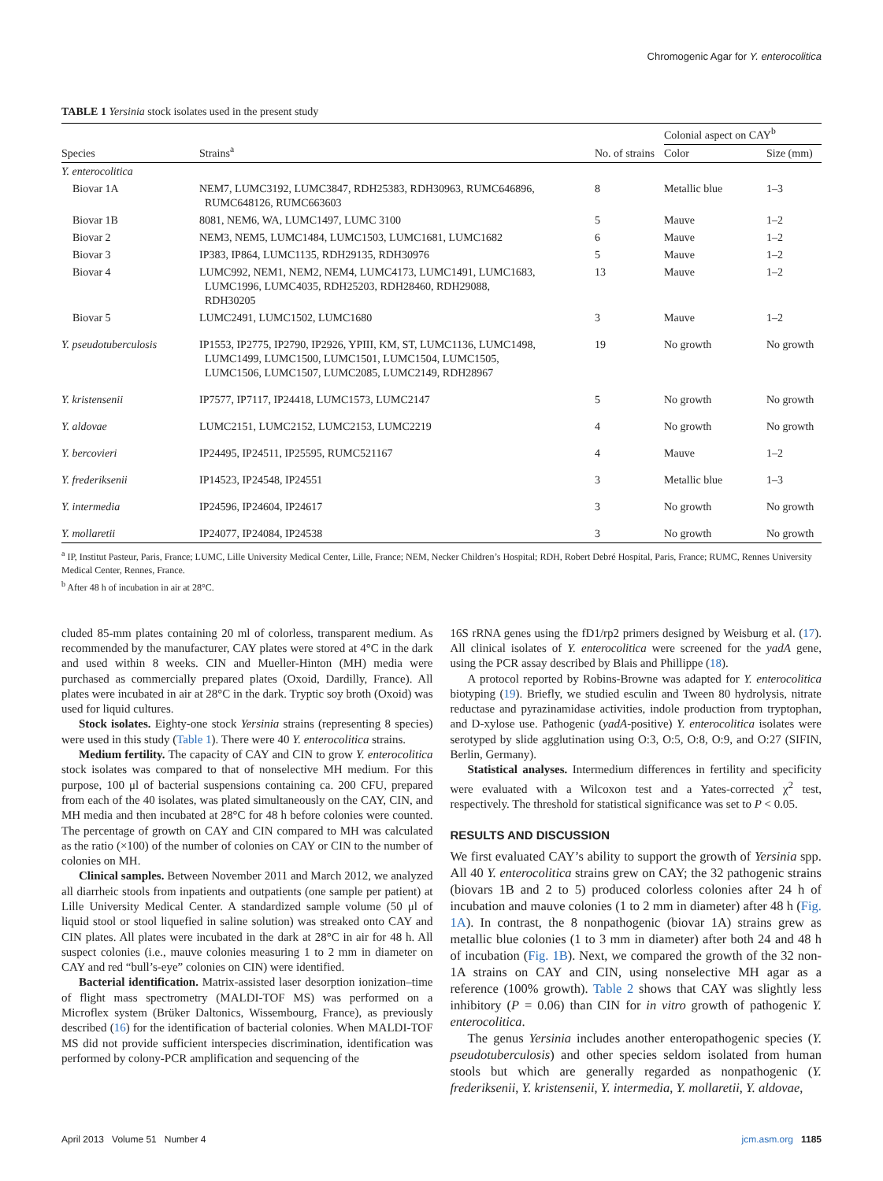Chromogenic Agar for Y. enterocolitica
TABLE 1 Yersinia stock isolates used in the present study
| Species | Strains<sup>a</sup> | No. of strains | Colonial aspect on CAY<sup>b</sup> | |
| --- | --- | --- | --- | --- |
| | | | Color | Size (mm) |
| Y. enterocolitica | | | | |
| Biovar 1A | NEM7, LUMC3192, LUMC3847, RDH25383, RDH30963, RUMC646896, RUMC648126, RUMC663603 | 8 | Metallic blue | 1–3 |
| Biovar 1B | 8081, NEM6, WA, LUMC1497, LUMC 3100 | 5 | Mauve | 1–2 |
| Biovar 2 | NEM3, NEM5, LUMC1484, LUMC1503, LUMC1681, LUMC1682 | 6 | Mauve | 1–2 |
| Biovar 3 | IP383, IP864, LUMC1135, RDH29135, RDH30976 | 5 | Mauve | 1–2 |
| Biovar 4 | LUMC992, NEM1, NEM2, NEM4, LUMC4173, LUMC1491, LUMC1683, LUMC1996, LUMC4035, RDH25203, RDH28460, RDH29088, RDH30205 | 13 | Mauve | 1–2 |
| Biovar 5 | LUMC2491, LUMC1502, LUMC1680 | 3 | Mauve | 1–2 |
| Y. pseudotuberculosis | IP1553, IP2775, IP2790, IP2926, YPIII, KM, ST, LUMC1136, LUMC1498, LUMC1499, LUMC1500, LUMC1501, LUMC1504, LUMC1505, LUMC1506, LUMC1507, LUMC2085, LUMC2149, RDH28967 | 19 | No growth | No growth |
| Y. kristensenii | IP7577, IP7117, IP24418, LUMC1573, LUMC2147 | 5 | No growth | No growth |
| Y. aldovae | LUMC2151, LUMC2152, LUMC2153, LUMC2219 | 4 | No growth | No growth |
| Y. bercovieri | IP24495, IP24511, IP25595, RUMC521167 | 4 | Mauve | 1–2 |
| Y. frederiksenii | IP14523, IP24548, IP24551 | 3 | Metallic blue | 1–3 |
| Y. intermedia | IP24596, IP24604, IP24617 | 3 | No growth | No growth |
| Y. mollaretii | IP24077, IP24084, IP24538 | 3 | No growth | No growth |
<sup>a</sup> IP, Institut Pasteur, Paris, France; LUMC, Lille University Medical Center, Lille, France; NEM, Necker Children’s Hospital; RDH, Robert Debré Hospital, Paris, France; RUMC, Rennes University Medical Center, Rennes, France.
<sup>b</sup> After 48 h of incubation in air at 28°C.
cluded 85-mm plates containing 20 ml of colorless, transparent medium. As recommended by the manufacturer, CAY plates were stored at 4°C in the dark and used within 8 weeks. CIN and Mueller-Hinton (MH) media were purchased as commercially prepared plates (Oxoid, Dardilly, France). All plates were incubated in air at 28°C in the dark. Tryptic soy broth (Oxoid) was used for liquid cultures.
Stock isolates. Eighty-one stock Yersinia strains (representing 8 species) were used in this study (Table 1). There were 40 Y. enterocolitica strains.
Medium fertility. The capacity of CAY and CIN to grow Y. enterocolitica stock isolates was compared to that of nonselective MH medium. For this purpose, 100 μl of bacterial suspensions containing ca. 200 CFU, prepared from each of the 40 isolates, was plated simultaneously on the CAY, CIN, and MH media and then incubated at 28°C for 48 h before colonies were counted. The percentage of growth on CAY and CIN compared to MH was calculated as the ratio (×100) of the number of colonies on CAY or CIN to the number of colonies on MH.
Clinical samples. Between November 2011 and March 2012, we analyzed all diarrheic stools from inpatients and outpatients (one sample per patient) at Lille University Medical Center. A standardized sample volume (50 μl of liquid stool or stool liquefied in saline solution) was streaked onto CAY and CIN plates. All plates were incubated in the dark at 28°C in air for 48 h. All suspect colonies (i.e., mauve colonies measuring 1 to 2 mm in diameter on CAY and red “bull’s-eye” colonies on CIN) were identified.
Bacterial identification. Matrix-assisted laser desorption ionization–time of flight mass spectrometry (MALDI-TOF MS) was performed on a Microflex system (Brüker Daltonics, Wissembourg, France), as previously described (16) for the identification of bacterial colonies. When MALDI-TOF MS did not provide sufficient interspecies discrimination, identification was performed by colony-PCR amplification and sequencing of the
16S rRNA genes using the fD1/rp2 primers designed by Weisburg et al. (17). All clinical isolates of Y. enterocolitica were screened for the yadA gene, using the PCR assay described by Blais and Phillippe (18).
A protocol reported by Robins-Browne was adapted for Y. enterocolitica biotyping (19). Briefly, we studied esculin and Tween 80 hydrolysis, nitrate reductase and pyrazinamidase activities, indole production from tryptophan, and D-xylose use. Pathogenic (yadA-positive) Y. enterocolitica isolates were serotyped by slide agglutination using O:3, O:5, O:8, O:9, and O:27 (SIFIN, Berlin, Germany).
Statistical analyses. Intermedium differences in fertility and specificity were evaluated with a Wilcoxon test and a Yates-corrected χ<sup>2</sup> test, respectively. The threshold for statistical significance was set to P < 0.05.
RESULTS AND DISCUSSION
We first evaluated CAY’s ability to support the growth of Yersinia spp. All 40 Y. enterocolitica strains grew on CAY; the 32 pathogenic strains (biovars 1B and 2 to 5) produced colorless colonies after 24 h of incubation and mauve colonies (1 to 2 mm in diameter) after 48 h (Fig. 1A). In contrast, the 8 nonpathogenic (biovar 1A) strains grew as metallic blue colonies (1 to 3 mm in diameter) after both 24 and 48 h of incubation (Fig. 1B). Next, we compared the growth of the 32 non-1A strains on CAY and CIN, using nonselective MH agar as a reference (100% growth). Table 2 shows that CAY was slightly less inhibitory (P = 0.06) than CIN for in vitro growth of pathogenic Y. enterocolitica.
The genus Yersinia includes another enteropathogenic species (Y. pseudotuberculosis) and other species seldom isolated from human stools but which are generally regarded as nonpathogenic (Y. frederiksenii, Y. kristensenii, Y. intermedia, Y. mollaretii, Y. aldovae,
April 2013 Volume 51 Number 4 jcm.asm.org 1185